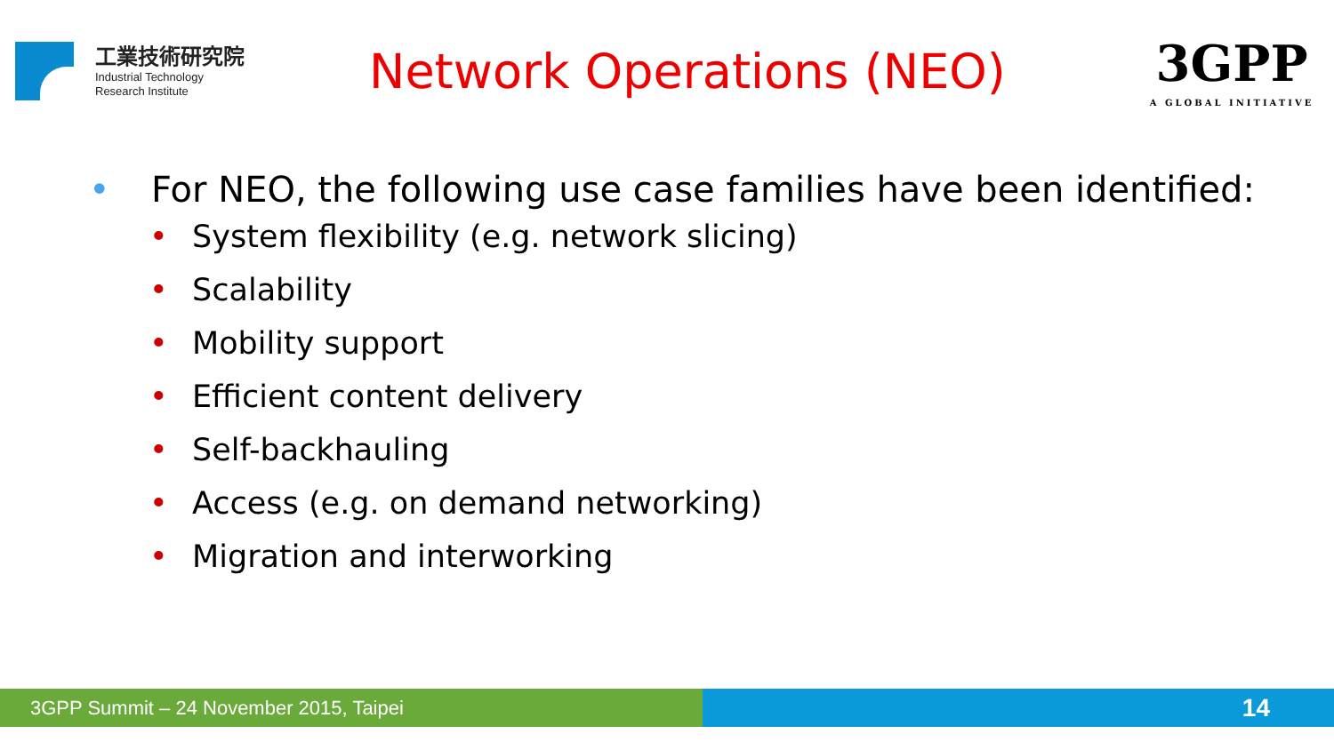工業技術研究院
Industrial Technology
Research Institute
Network Operations (NEO)
3GPP
A GLOBAL INITIATIVE
• For NEO, the following use case families have been identified:
• System flexibility (e.g. network slicing)
• Scalability
• Mobility support
• Efficient content delivery
• Self-backhauling
• Access (e.g. on demand networking)
• Migration and interworking
3GPP Summit – 24 November 2015, Taipei
14